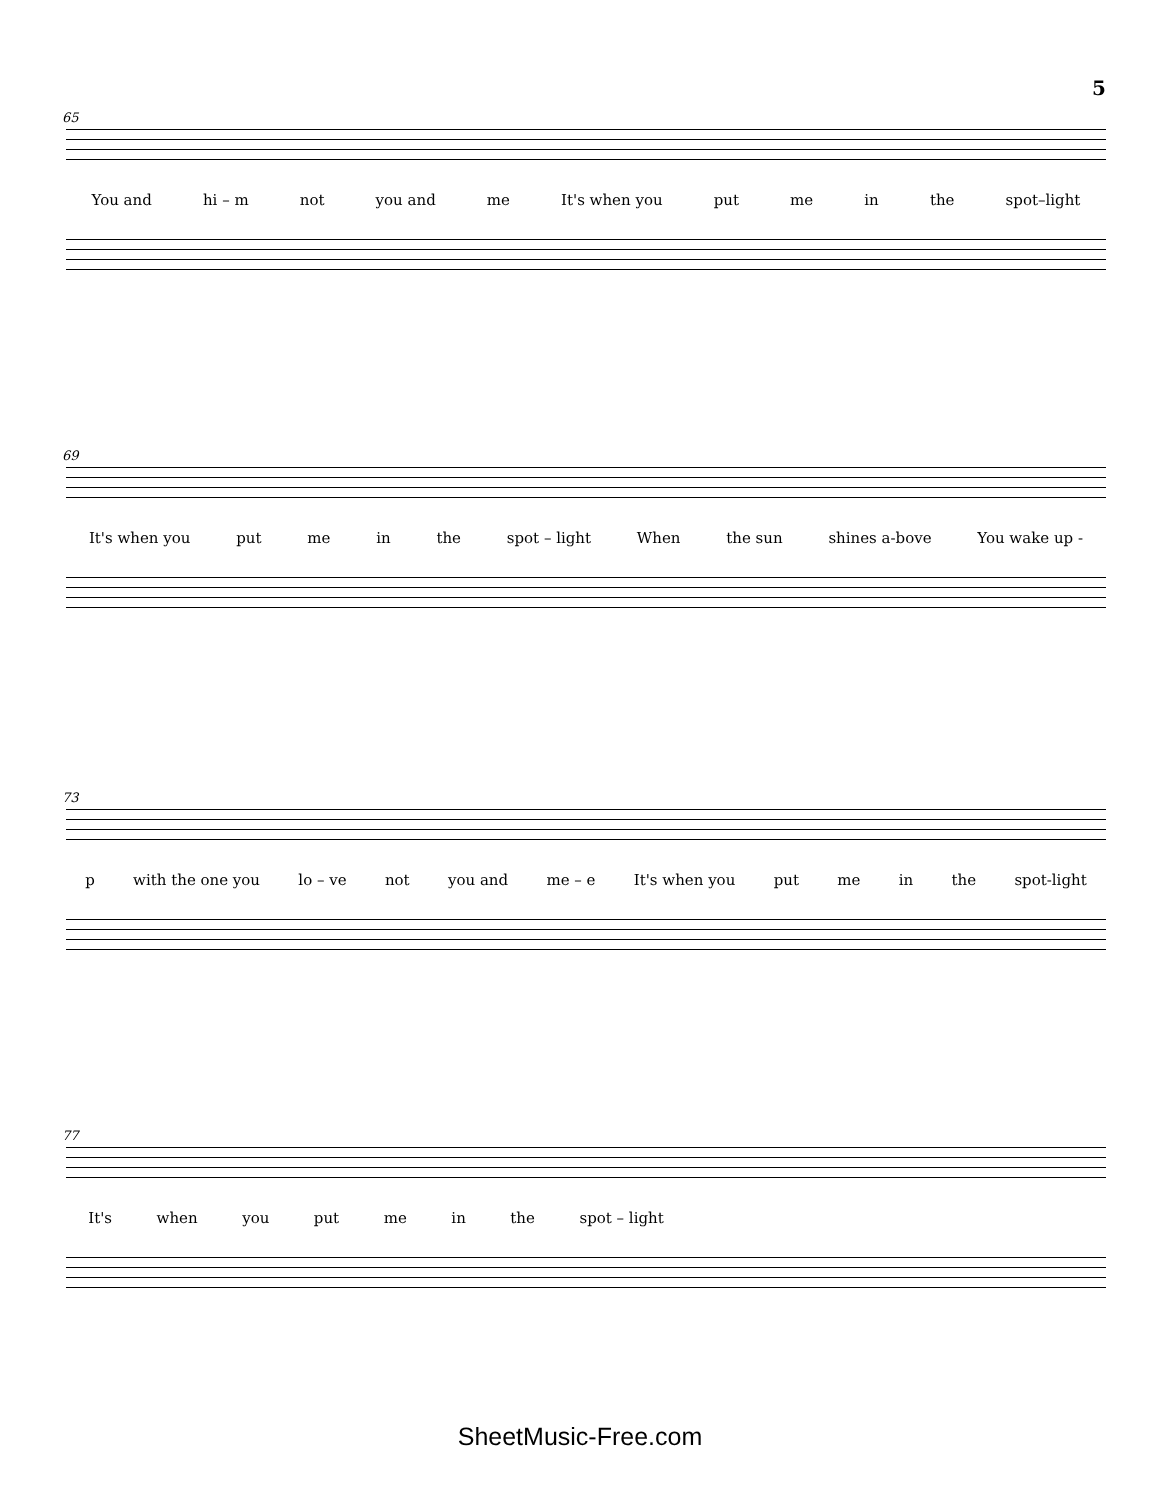5
65
You and hi – m not you and me It's when you put me in the spot–light
69
It's when you put me in the spot – light When the sun shines a-bove You wake up -
73
p with the one you lo – ve not you and me – e It's when you put me in the spot-light
77
It's when you put me in the spot – light
SheetMusic-Free.com